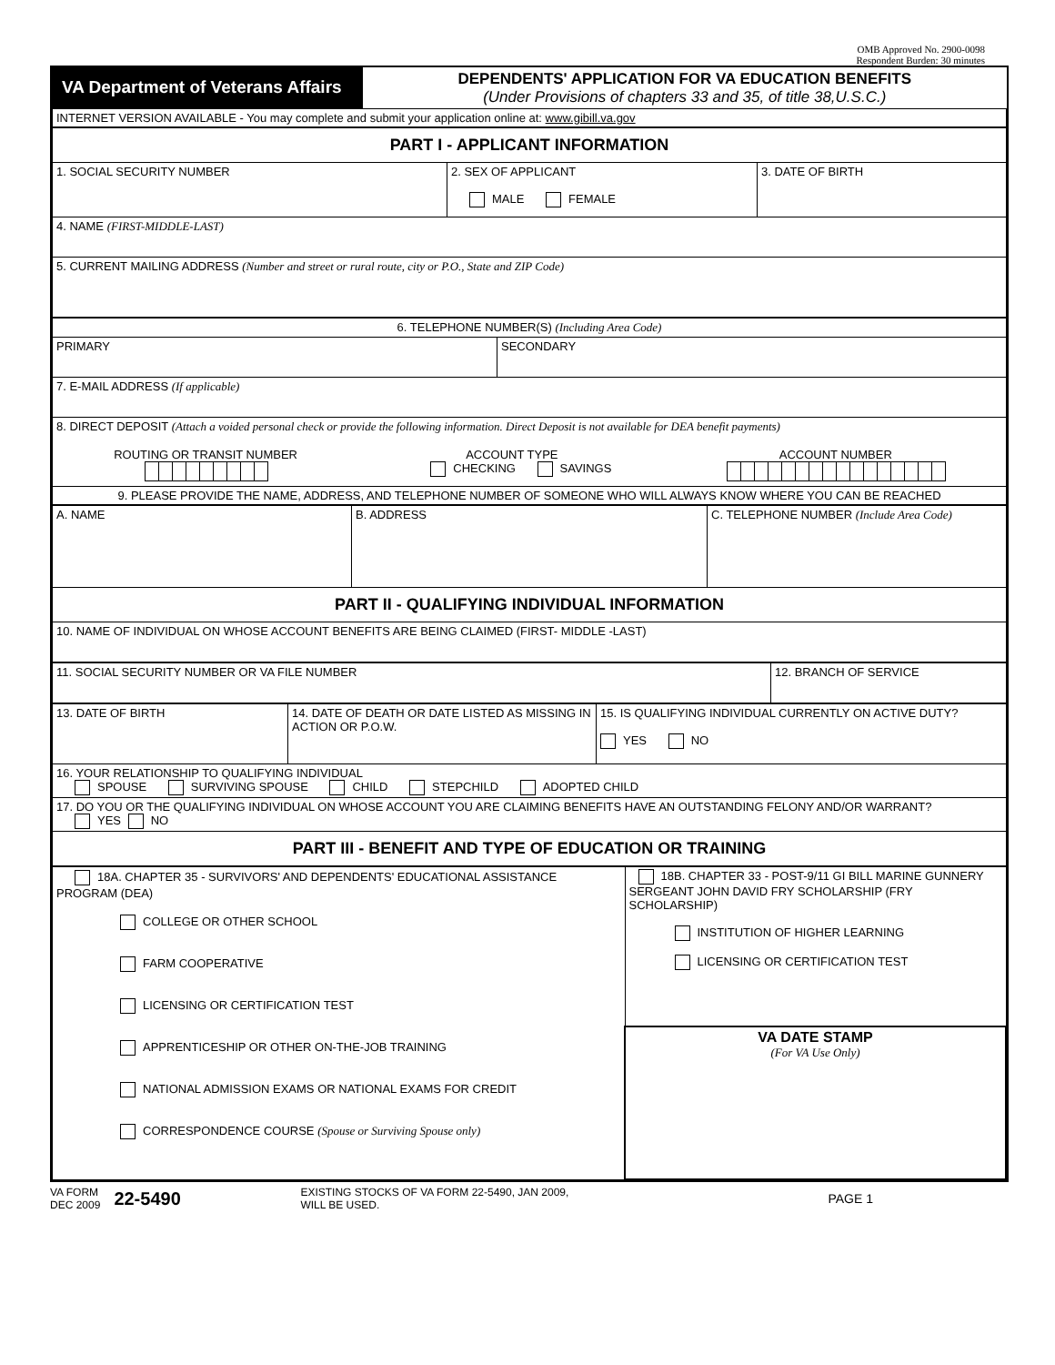OMB Approved No. 2900-0098
Respondent Burden: 30 minutes
| VA Department of Veterans Affairs | DEPENDENTS' APPLICATION FOR VA EDUCATION BENEFITS (Under Provisions of chapters 33 and 35, of title 38,U.S.C.) |
| INTERNET VERSION AVAILABLE - You may complete and submit your application online at: www.gibill.va.gov | |
| PART I - APPLICANT INFORMATION | | |
| 1. SOCIAL SECURITY NUMBER | 2. SEX OF APPLICANT MALE FEMALE | 3. DATE OF BIRTH |
| 4. NAME (FIRST-MIDDLE-LAST) | | |
| 5. CURRENT MAILING ADDRESS (Number and street or rural route, city or P.O., State and ZIP Code) | | |
| 6. TELEPHONE NUMBER(S) (Including Area Code) | |
| PRIMARY | SECONDARY |
| 7. E-MAIL ADDRESS (If applicable) | |
| 8. DIRECT DEPOSIT (Attach a voided personal check or provide the following information. Direct Deposit is not available for DEA benefit payments) ROUTING OR TRANSIT NUMBER ACCOUNT TYPE CHECKING SAVINGS ACCOUNT NUMBER | |
| 9. PLEASE PROVIDE THE NAME, ADDRESS, AND TELEPHONE NUMBER OF SOMEONE WHO WILL ALWAYS KNOW WHERE YOU CAN BE REACHED | |
| A. NAME | B. ADDRESS | C. TELEPHONE NUMBER (Include Area Code) |
| PART II - QUALIFYING INDIVIDUAL INFORMATION | | |
| 10. NAME OF INDIVIDUAL ON WHOSE ACCOUNT BENEFITS ARE BEING CLAIMED (FIRST- MIDDLE -LAST) | | |
| 11. SOCIAL SECURITY NUMBER OR VA FILE NUMBER | 12. BRANCH OF SERVICE |
| 13. DATE OF BIRTH | 14. DATE OF DEATH OR DATE LISTED AS MISSING IN ACTION OR P.O.W. | 15. IS QUALIFYING INDIVIDUAL CURRENTLY ON ACTIVE DUTY? YES NO |
| 16. YOUR RELATIONSHIP TO QUALIFYING INDIVIDUAL SPOUSE SURVIVING SPOUSE CHILD STEPCHILD ADOPTED CHILD | | |
| 17. DO YOU OR THE QUALIFYING INDIVIDUAL ON WHOSE ACCOUNT YOU ARE CLAIMING BENEFITS HAVE AN OUTSTANDING FELONY AND/OR WARRANT? YES NO | | |
| PART III - BENEFIT AND TYPE OF EDUCATION OR TRAINING | | |
| 18A. CHAPTER 35 - SURVIVORS' AND DEPENDENTS' EDUCATIONAL ASSISTANCE PROGRAM (DEA) COLLEGE OR OTHER SCHOOL FARM COOPERATIVE LICENSING OR CERTIFICATION TEST APPRENTICESHIP OR OTHER ON-THE-JOB TRAINING NATIONAL ADMISSION EXAMS OR NATIONAL EXAMS FOR CREDIT CORRESPONDENCE COURSE (Spouse or Surviving Spouse only) | 18B. CHAPTER 33 - POST-9/11 GI BILL MARINE GUNNERY SERGEANT JOHN DAVID FRY SCHOLARSHIP (FRY SCHOLARSHIP) INSTITUTION OF HIGHER LEARNING LICENSING OR CERTIFICATION TEST |
| | VA DATE STAMP (For VA Use Only) |
VA FORM
DEC 2009 22-5490 EXISTING STOCKS OF VA FORM 22-5490, JAN 2009,
WILL BE USED. PAGE 1